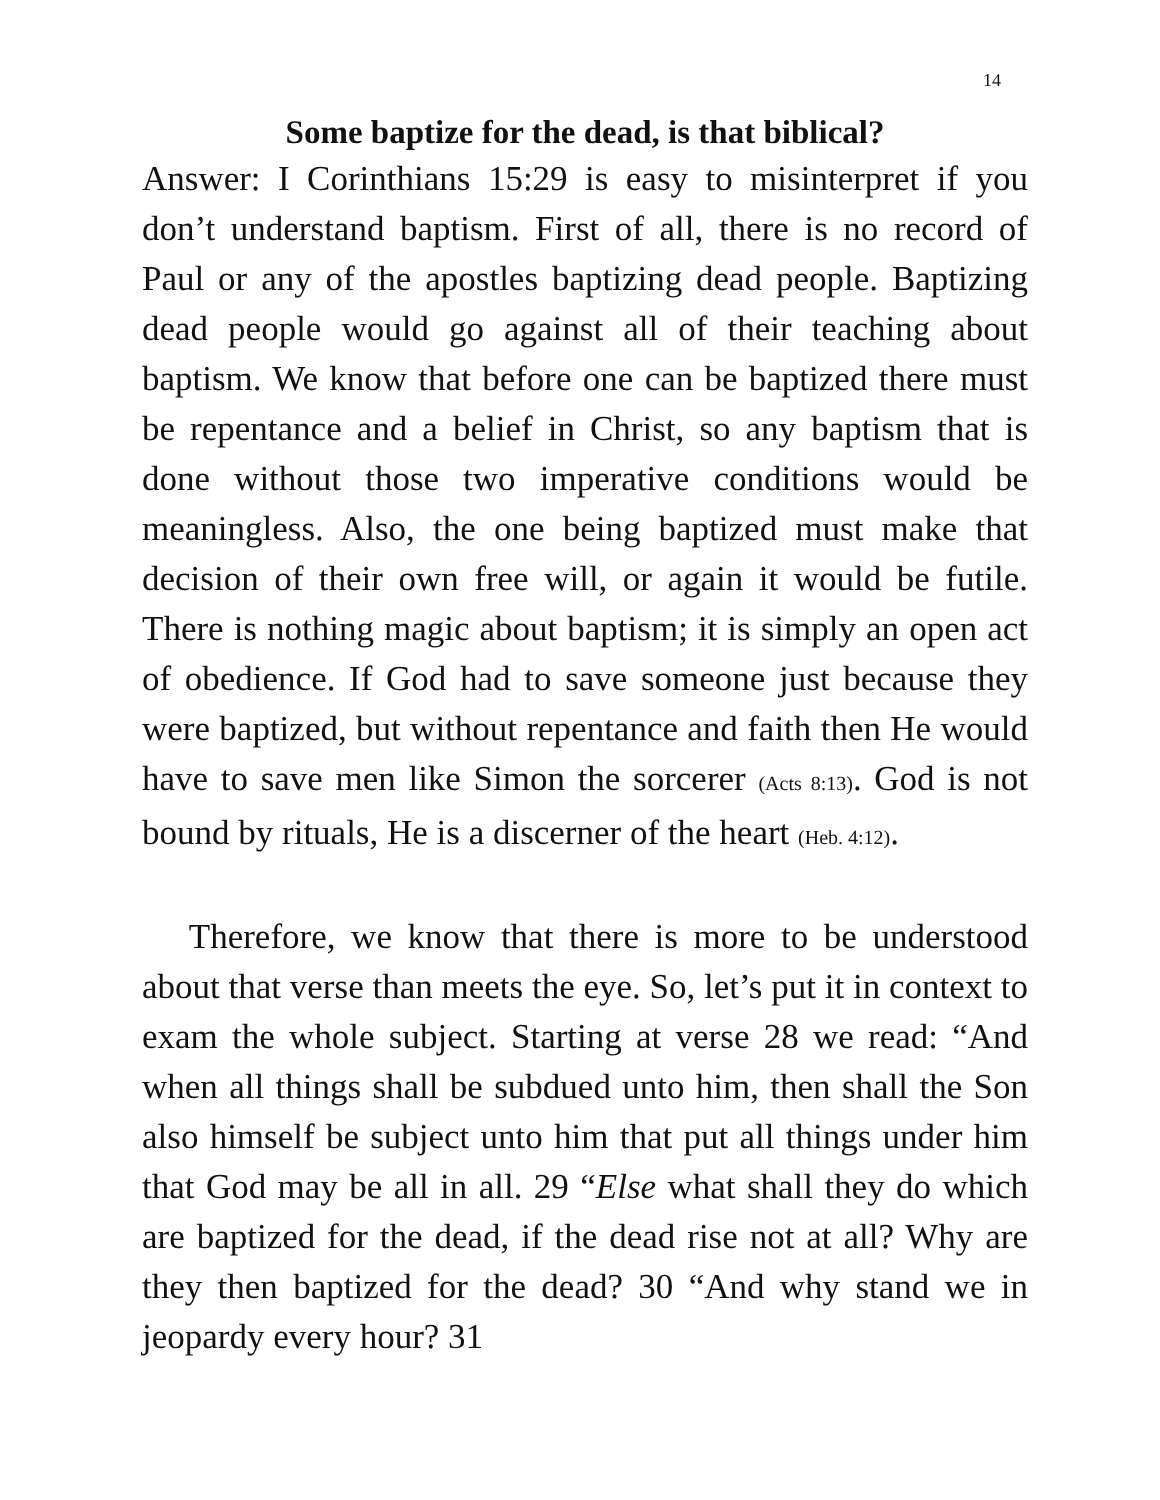14
Some baptize for the dead, is that biblical?
Answer: I Corinthians 15:29 is easy to misinterpret if you don’t understand baptism. First of all, there is no record of Paul or any of the apostles baptizing dead people. Baptizing dead people would go against all of their teaching about baptism. We know that before one can be baptized there must be repentance and a belief in Christ, so any baptism that is done without those two imperative conditions would be meaningless. Also, the one being baptized must make that decision of their own free will, or again it would be futile. There is nothing magic about baptism; it is simply an open act of obedience. If God had to save someone just because they were baptized, but without repentance and faith then He would have to save men like Simon the sorcerer (Acts 8:13). God is not bound by rituals, He is a discerner of the heart (Heb. 4:12).
Therefore, we know that there is more to be understood about that verse than meets the eye. So, let’s put it in context to exam the whole subject. Starting at verse 28 we read: “And when all things shall be subdued unto him, then shall the Son also himself be subject unto him that put all things under him that God may be all in all. 29 “Else what shall they do which are baptized for the dead, if the dead rise not at all? Why are they then baptized for the dead? 30 “And why stand we in jeopardy every hour? 31